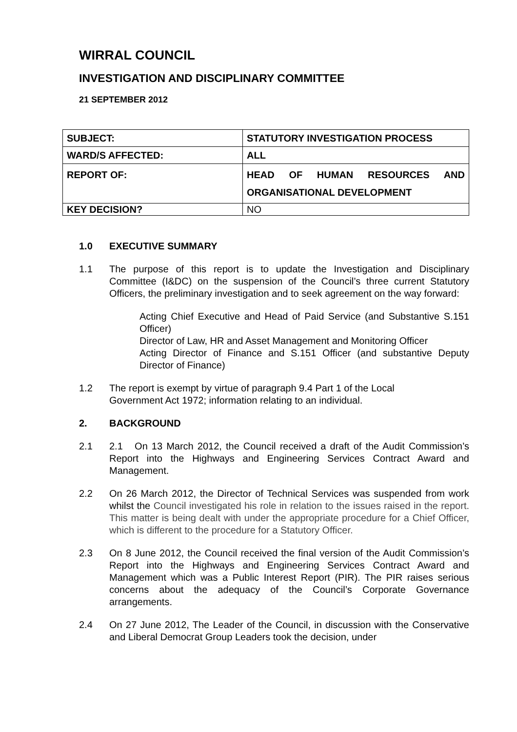WIRRAL COUNCIL
INVESTIGATION AND DISCIPLINARY COMMITTEE
21 SEPTEMBER 2012
| SUBJECT: | STATUTORY INVESTIGATION PROCESS |
| WARD/S AFFECTED: | ALL |
| REPORT OF: | HEAD OF HUMAN RESOURCES AND ORGANISATIONAL DEVELOPMENT |
| KEY DECISION? | NO |
1.0 EXECUTIVE SUMMARY
1.1 The purpose of this report is to update the Investigation and Disciplinary Committee (I&DC) on the suspension of the Council’s three current Statutory Officers, the preliminary investigation and to seek agreement on the way forward:
Acting Chief Executive and Head of Paid Service (and Substantive S.151 Officer)
Director of Law, HR and Asset Management and Monitoring Officer
Acting Director of Finance and S.151 Officer (and substantive Deputy Director of Finance)
1.2 The report is exempt by virtue of paragraph 9.4 Part 1 of the Local
Government Act 1972; information relating to an individual.
2. BACKGROUND
2.1 2.1 On 13 March 2012, the Council received a draft of the Audit Commission’s Report into the Highways and Engineering Services Contract Award and Management.
2.2 On 26 March 2012, the Director of Technical Services was suspended from work whilst the Council investigated his role in relation to the issues raised in the report. This matter is being dealt with under the appropriate procedure for a Chief Officer, which is different to the procedure for a Statutory Officer.
2.3 On 8 June 2012, the Council received the final version of the Audit Commission’s Report into the Highways and Engineering Services Contract Award and Management which was a Public Interest Report (PIR). The PIR raises serious concerns about the adequacy of the Council’s Corporate Governance arrangements.
2.4 On 27 June 2012, The Leader of the Council, in discussion with the Conservative and Liberal Democrat Group Leaders took the decision, under